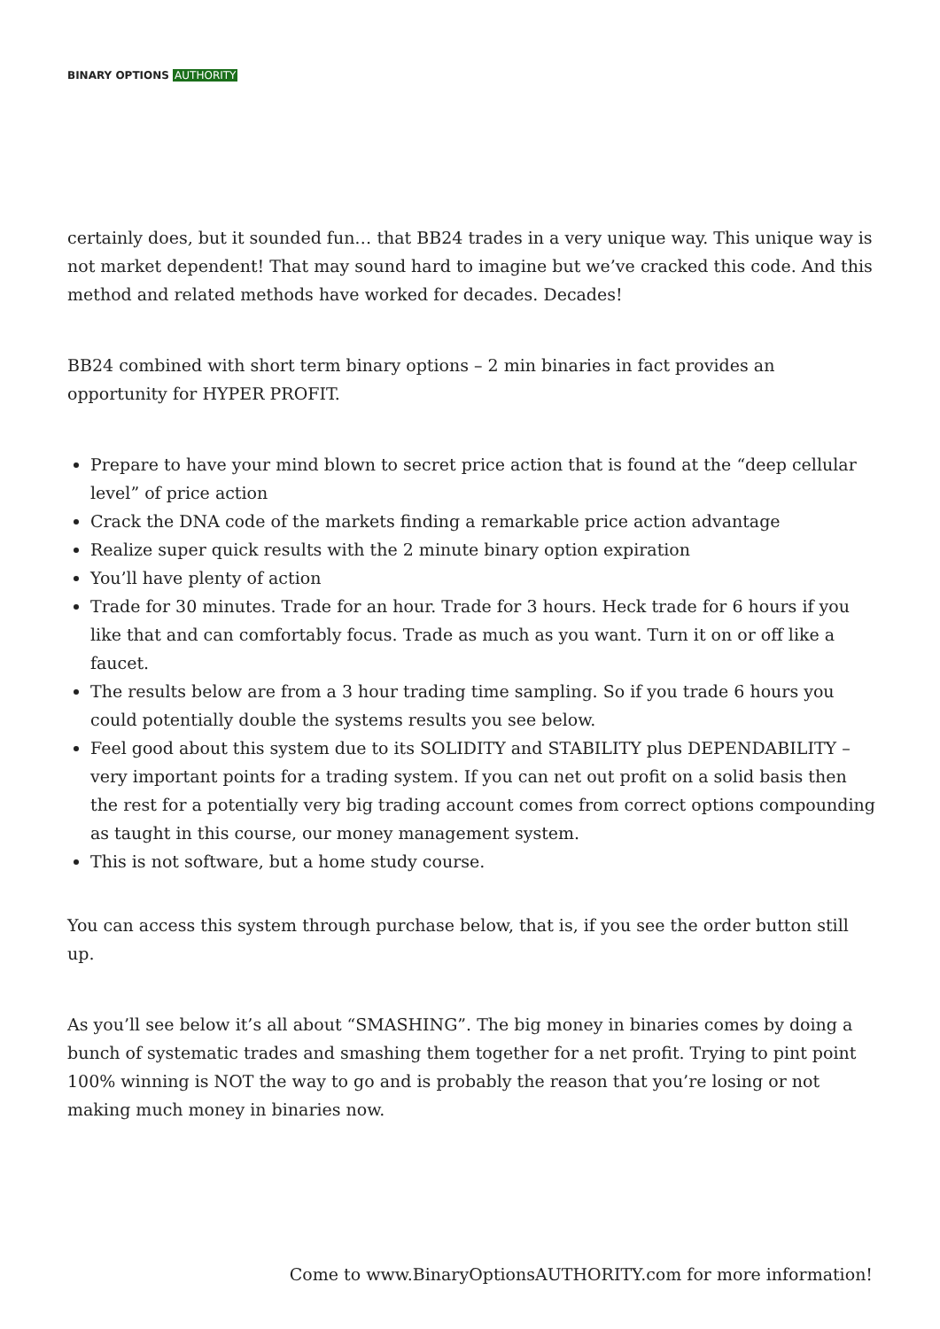BINARY OPTIONS AUTHORITY
certainly does, but it sounded fun… that BB24 trades in a very unique way. This unique way is not market dependent! That may sound hard to imagine but we’ve cracked this code. And this method and related methods have worked for decades. Decades!
BB24 combined with short term binary options – 2 min binaries in fact provides an opportunity for HYPER PROFIT.
Prepare to have your mind blown to secret price action that is found at the “deep cellular level” of price action
Crack the DNA code of the markets finding a remarkable price action advantage
Realize super quick results with the 2 minute binary option expiration
You’ll have plenty of action
Trade for 30 minutes. Trade for an hour. Trade for 3 hours. Heck trade for 6 hours if you like that and can comfortably focus. Trade as much as you want. Turn it on or off like a faucet.
The results below are from a 3 hour trading time sampling. So if you trade 6 hours you could potentially double the systems results you see below.
Feel good about this system due to its SOLIDITY and STABILITY plus DEPENDABILITY – very important points for a trading system. If you can net out profit on a solid basis then the rest for a potentially very big trading account comes from correct options compounding as taught in this course, our money management system.
This is not software, but a home study course.
You can access this system through purchase below, that is, if you see the order button still up.
As you’ll see below it’s all about “SMASHING”. The big money in binaries comes by doing a bunch of systematic trades and smashing them together for a net profit. Trying to pint point 100% winning is NOT the way to go and is probably the reason that you’re losing or not making much money in binaries now.
Come to www.BinaryOptionsAUTHORITY.com for more information!